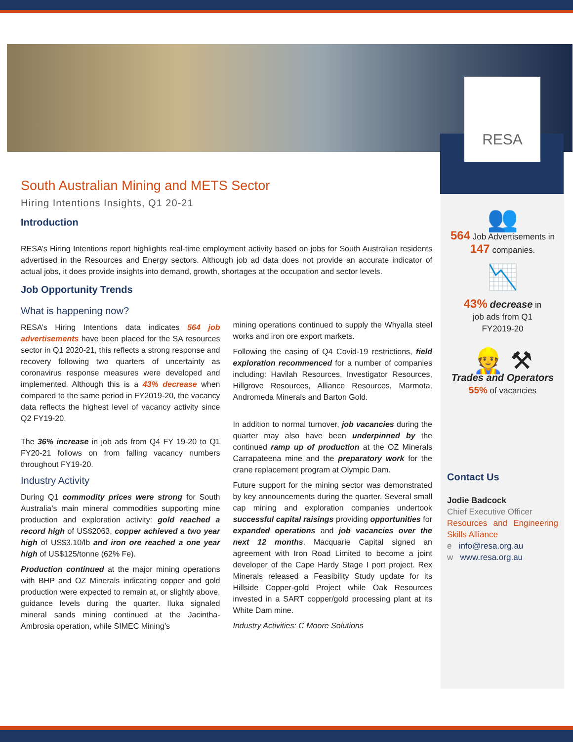RESA
South Australian Mining and METS Sector
Hiring Intentions Insights, Q1 20-21
Introduction
RESA’s Hiring Intentions report highlights real-time employment activity based on jobs for South Australian residents advertised in the Resources and Energy sectors. Although job ad data does not provide an accurate indicator of actual jobs, it does provide insights into demand, growth, shortages at the occupation and sector levels.
Job Opportunity Trends
What is happening now?
RESA’s Hiring Intentions data indicates 564 job advertisements have been placed for the SA resources sector in Q1 2020-21, this reflects a strong response and recovery following two quarters of uncertainty as coronavirus response measures were developed and implemented. Although this is a 43% decrease when compared to the same period in FY2019-20, the vacancy data reflects the highest level of vacancy activity since Q2 FY19-20.
The 36% increase in job ads from Q4 FY 19-20 to Q1 FY20-21 follows on from falling vacancy numbers throughout FY19-20.
Industry Activity
During Q1 commodity prices were strong for South Australia’s main mineral commodities supporting mine production and exploration activity: gold reached a record high of US$2063, copper achieved a two year high of US$3.10/lb and iron ore reached a one year high of US$125/tonne (62% Fe).
Production continued at the major mining operations with BHP and OZ Minerals indicating copper and gold production were expected to remain at, or slightly above, guidance levels during the quarter. Iluka signaled mineral sands mining continued at the Jacintha-Ambrosia operation, while SIMEC Mining’s
mining operations continued to supply the Whyalla steel works and iron ore export markets.
Following the easing of Q4 Covid-19 restrictions, field exploration recommenced for a number of companies including: Havilah Resources, Investigator Resources, Hillgrove Resources, Alliance Resources, Marmota, Andromeda Minerals and Barton Gold.
In addition to normal turnover, job vacancies during the quarter may also have been underpinned by the continued ramp up of production at the OZ Minerals Carrapateena mine and the preparatory work for the crane replacement program at Olympic Dam.
Future support for the mining sector was demonstrated by key announcements during the quarter. Several small cap mining and exploration companies undertook successful capital raisings providing opportunities for expanded operations and job vacancies over the next 12 months. Macquarie Capital signed an agreement with Iron Road Limited to become a joint developer of the Cape Hardy Stage I port project. Rex Minerals released a Feasibility Study update for its Hillside Copper-gold Project while Oak Resources invested in a SART copper/gold processing plant at its White Dam mine.
Industry Activities: C Moore Solutions
👥
564 Job Advertisements in 147 companies.
📉
43% decrease in
job ads from Q1
FY2019-20
👷 ⚒
Trades and Operators
55% of vacancies
Contact Us
Jodie Badcock
Chief Executive Officer
Resources and Engineering Skills Alliance
e info@resa.org.au
w www.resa.org.au